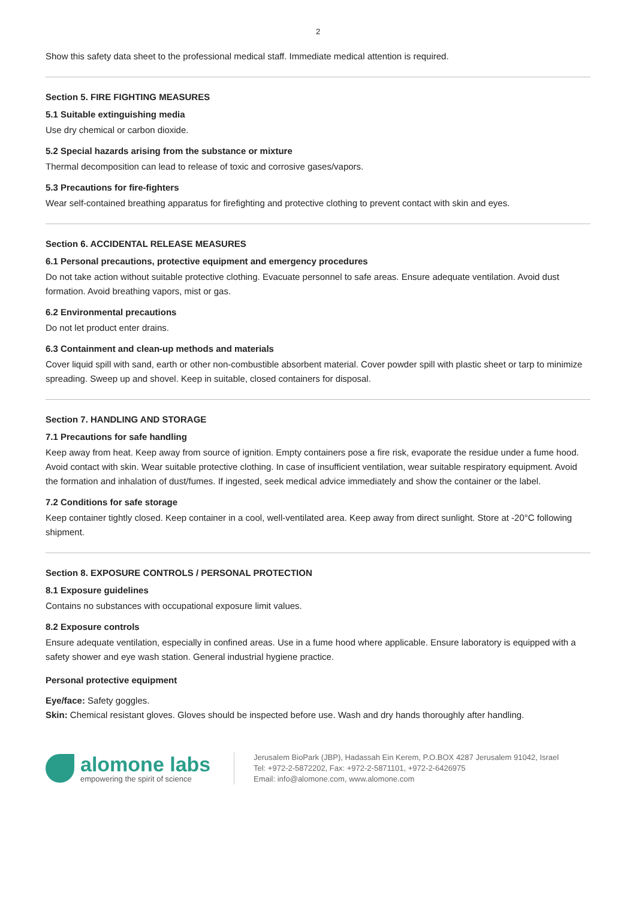2
Show this safety data sheet to the professional medical staff. Immediate medical attention is required.
Section 5. FIRE FIGHTING MEASURES
5.1 Suitable extinguishing media
Use dry chemical or carbon dioxide.
5.2 Special hazards arising from the substance or mixture
Thermal decomposition can lead to release of toxic and corrosive gases/vapors.
5.3 Precautions for fire-fighters
Wear self-contained breathing apparatus for firefighting and protective clothing to prevent contact with skin and eyes.
Section 6. ACCIDENTAL RELEASE MEASURES
6.1 Personal precautions, protective equipment and emergency procedures
Do not take action without suitable protective clothing. Evacuate personnel to safe areas. Ensure adequate ventilation. Avoid dust formation. Avoid breathing vapors, mist or gas.
6.2 Environmental precautions
Do not let product enter drains.
6.3 Containment and clean-up methods and materials
Cover liquid spill with sand, earth or other non-combustible absorbent material. Cover powder spill with plastic sheet or tarp to minimize spreading. Sweep up and shovel. Keep in suitable, closed containers for disposal.
Section 7. HANDLING AND STORAGE
7.1 Precautions for safe handling
Keep away from heat. Keep away from source of ignition. Empty containers pose a fire risk, evaporate the residue under a fume hood. Avoid contact with skin. Wear suitable protective clothing. In case of insufficient ventilation, wear suitable respiratory equipment. Avoid the formation and inhalation of dust/fumes. If ingested, seek medical advice immediately and show the container or the label.
7.2 Conditions for safe storage
Keep container tightly closed. Keep container in a cool, well-ventilated area. Keep away from direct sunlight. Store at -20°C following shipment.
Section 8. EXPOSURE CONTROLS / PERSONAL PROTECTION
8.1 Exposure guidelines
Contains no substances with occupational exposure limit values.
8.2 Exposure controls
Ensure adequate ventilation, especially in confined areas. Use in a fume hood where applicable. Ensure laboratory is equipped with a safety shower and eye wash station. General industrial hygiene practice.
Personal protective equipment
Eye/face: Safety goggles.
Skin: Chemical resistant gloves. Gloves should be inspected before use. Wash and dry hands thoroughly after handling.
alomone labs
empowering the spirit of science
Jerusalem BioPark (JBP), Hadassah Ein Kerem, P.O.BOX 4287 Jerusalem 91042, Israel
Tel: +972-2-5872202, Fax: +972-2-5871101, +972-2-6426975
Email: info@alomone.com, www.alomone.com